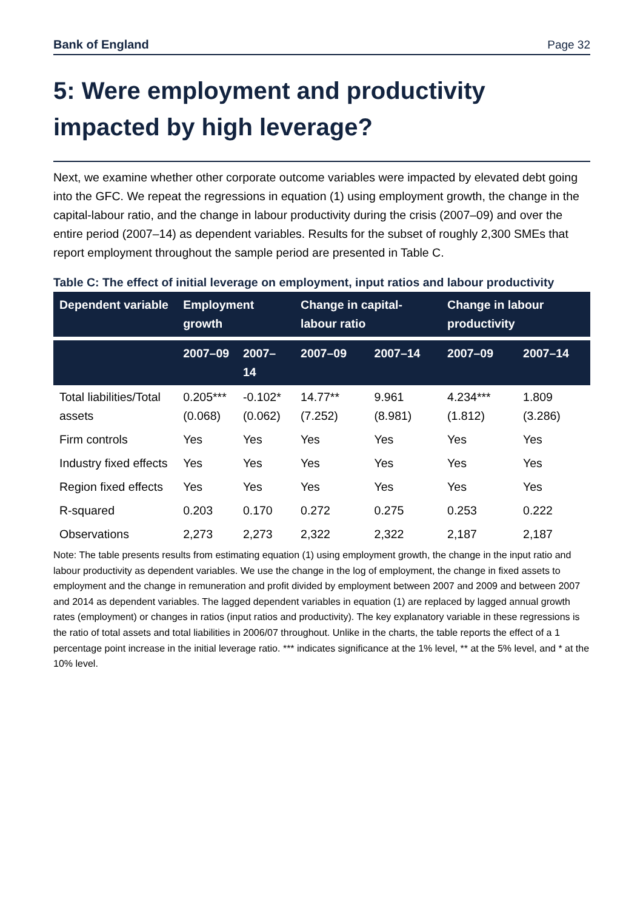Bank of England Page 32
5: Were employment and productivity impacted by high leverage?
Next, we examine whether other corporate outcome variables were impacted by elevated debt going into the GFC. We repeat the regressions in equation (1) using employment growth, the change in the capital-labour ratio, and the change in labour productivity during the crisis (2007–09) and over the entire period (2007–14) as dependent variables. Results for the subset of roughly 2,300 SMEs that report employment throughout the sample period are presented in Table C.
Table C: The effect of initial leverage on employment, input ratios and labour productivity
| Dependent variable | Employment growth | | Change in capital-labour ratio | | Change in labour productivity | |
| --- | --- | --- | --- | --- | --- | --- |
| | 2007–09 | 2007–14 | 2007–09 | 2007–14 | 2007–09 | 2007–14 |
| Total liabilities/Total assets | 0.205*** (0.068) | -0.102* (0.062) | 14.77** (7.252) | 9.961 (8.981) | 4.234*** (1.812) | 1.809 (3.286) |
| Firm controls | Yes | Yes | Yes | Yes | Yes | Yes |
| Industry fixed effects | Yes | Yes | Yes | Yes | Yes | Yes |
| Region fixed effects | Yes | Yes | Yes | Yes | Yes | Yes |
| R-squared | 0.203 | 0.170 | 0.272 | 0.275 | 0.253 | 0.222 |
| Observations | 2,273 | 2,273 | 2,322 | 2,322 | 2,187 | 2,187 |
Note: The table presents results from estimating equation (1) using employment growth, the change in the input ratio and labour productivity as dependent variables. We use the change in the log of employment, the change in fixed assets to employment and the change in remuneration and profit divided by employment between 2007 and 2009 and between 2007 and 2014 as dependent variables. The lagged dependent variables in equation (1) are replaced by lagged annual growth rates (employment) or changes in ratios (input ratios and productivity). The key explanatory variable in these regressions is the ratio of total assets and total liabilities in 2006/07 throughout. Unlike in the charts, the table reports the effect of a 1 percentage point increase in the initial leverage ratio. *** indicates significance at the 1% level, ** at the 5% level, and * at the 10% level.